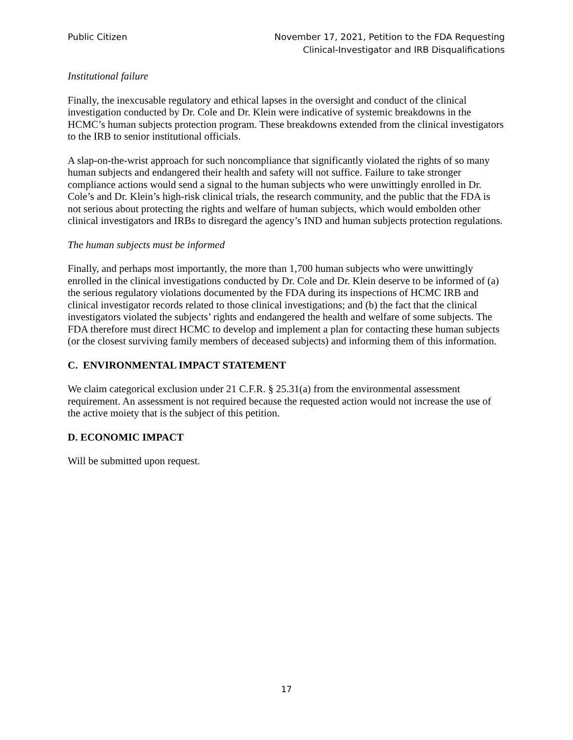Public Citizen November 17, 2021, Petition to the FDA Requesting
Clinical-Investigator and IRB Disqualifications
Institutional failure
Finally, the inexcusable regulatory and ethical lapses in the oversight and conduct of the clinical investigation conducted by Dr. Cole and Dr. Klein were indicative of systemic breakdowns in the HCMC’s human subjects protection program. These breakdowns extended from the clinical investigators to the IRB to senior institutional officials.
A slap-on-the-wrist approach for such noncompliance that significantly violated the rights of so many human subjects and endangered their health and safety will not suffice. Failure to take stronger compliance actions would send a signal to the human subjects who were unwittingly enrolled in Dr. Cole’s and Dr. Klein’s high-risk clinical trials, the research community, and the public that the FDA is not serious about protecting the rights and welfare of human subjects, which would embolden other clinical investigators and IRBs to disregard the agency’s IND and human subjects protection regulations.
The human subjects must be informed
Finally, and perhaps most importantly, the more than 1,700 human subjects who were unwittingly enrolled in the clinical investigations conducted by Dr. Cole and Dr. Klein deserve to be informed of (a) the serious regulatory violations documented by the FDA during its inspections of HCMC IRB and clinical investigator records related to those clinical investigations; and (b) the fact that the clinical investigators violated the subjects’ rights and endangered the health and welfare of some subjects. The FDA therefore must direct HCMC to develop and implement a plan for contacting these human subjects (or the closest surviving family members of deceased subjects) and informing them of this information.
C. ENVIRONMENTAL IMPACT STATEMENT
We claim categorical exclusion under 21 C.F.R. § 25.31(a) from the environmental assessment requirement. An assessment is not required because the requested action would not increase the use of the active moiety that is the subject of this petition.
D. ECONOMIC IMPACT
Will be submitted upon request.
17